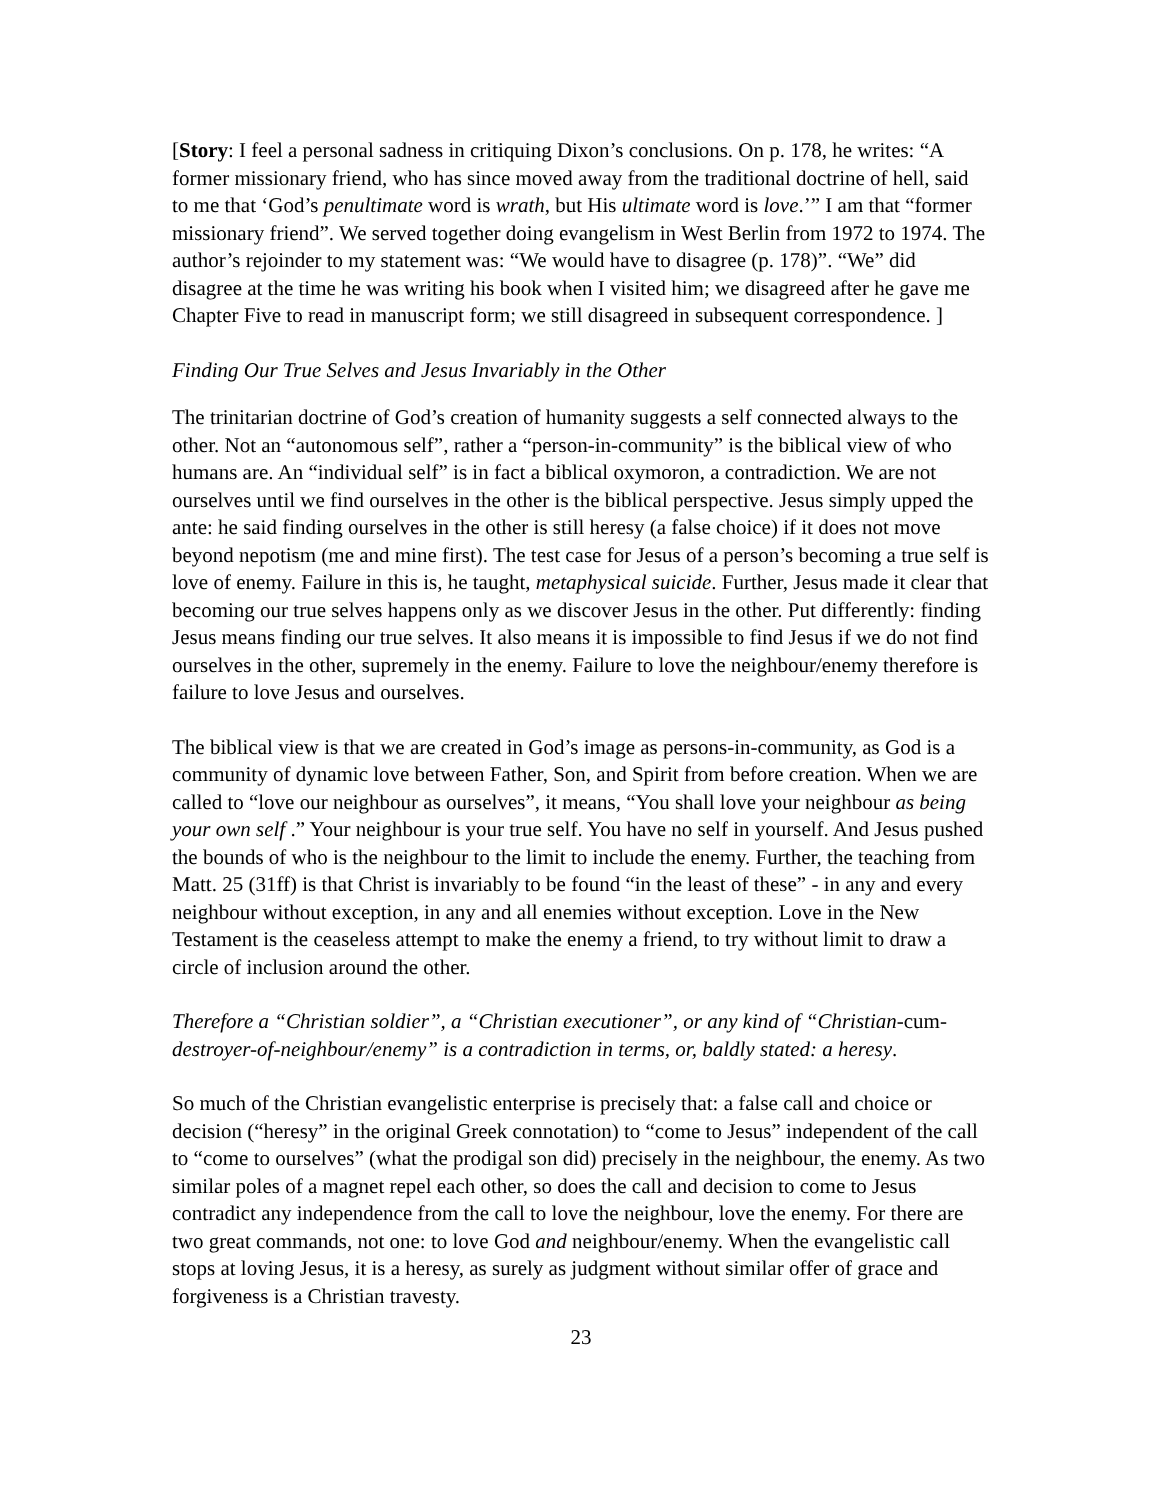[Story: I feel a personal sadness in critiquing Dixon’s conclusions. On p. 178, he writes: “A former missionary friend, who has since moved away from the traditional doctrine of hell, said to me that ‘God’s penultimate word is wrath, but His ultimate word is love.’” I am that “former missionary friend”. We served together doing evangelism in West Berlin from 1972 to 1974. The author’s rejoinder to my statement was: “We would have to disagree (p. 178)”. “We” did disagree at the time he was writing his book when I visited him; we disagreed after he gave me Chapter Five to read in manuscript form; we still disagreed in subsequent correspondence. ]
Finding Our True Selves and Jesus Invariably in the Other
The trinitarian doctrine of God’s creation of humanity suggests a self connected always to the other. Not an “autonomous self”, rather a “person-in-community” is the biblical view of who humans are. An “individual self” is in fact a biblical oxymoron, a contradiction. We are not ourselves until we find ourselves in the other is the biblical perspective. Jesus simply upped the ante: he said finding ourselves in the other is still heresy (a false choice) if it does not move beyond nepotism (me and mine first). The test case for Jesus of a person’s becoming a true self is love of enemy. Failure in this is, he taught, metaphysical suicide. Further, Jesus made it clear that becoming our true selves happens only as we discover Jesus in the other. Put differently: finding Jesus means finding our true selves. It also means it is impossible to find Jesus if we do not find ourselves in the other, supremely in the enemy. Failure to love the neighbour/enemy therefore is failure to love Jesus and ourselves.
The biblical view is that we are created in God’s image as persons-in-community, as God is a community of dynamic love between Father, Son, and Spirit from before creation. When we are called to “love our neighbour as ourselves”, it means, “You shall love your neighbour as being your own self .” Your neighbour is your true self. You have no self in yourself. And Jesus pushed the bounds of who is the neighbour to the limit to include the enemy. Further, the teaching from Matt. 25 (31ff) is that Christ is invariably to be found “in the least of these” - in any and every neighbour without exception, in any and all enemies without exception. Love in the New Testament is the ceaseless attempt to make the enemy a friend, to try without limit to draw a circle of inclusion around the other.
Therefore a “Christian soldier”, a “Christian executioner”, or any kind of “Christian-cum-destroyer-of-neighbour/enemy” is a contradiction in terms, or, baldly stated: a heresy.
So much of the Christian evangelistic enterprise is precisely that: a false call and choice or decision (“heresy” in the original Greek connotation) to “come to Jesus” independent of the call to “come to ourselves” (what the prodigal son did) precisely in the neighbour, the enemy. As two similar poles of a magnet repel each other, so does the call and decision to come to Jesus contradict any independence from the call to love the neighbour, love the enemy. For there are two great commands, not one: to love God and neighbour/enemy. When the evangelistic call stops at loving Jesus, it is a heresy, as surely as judgment without similar offer of grace and forgiveness is a Christian travesty.
23